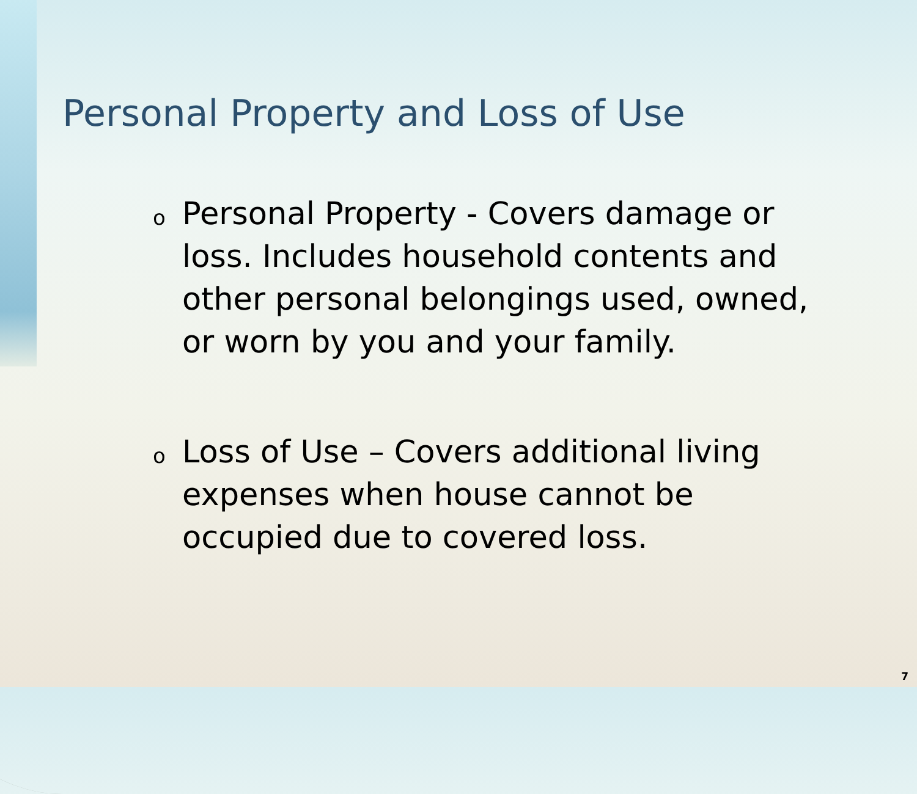Personal Property and Loss of Use
o Personal Property - Covers damage or loss. Includes household contents and other personal belongings used, owned, or worn by you and your family.
o Loss of Use – Covers additional living expenses when house cannot be occupied due to covered loss.
7